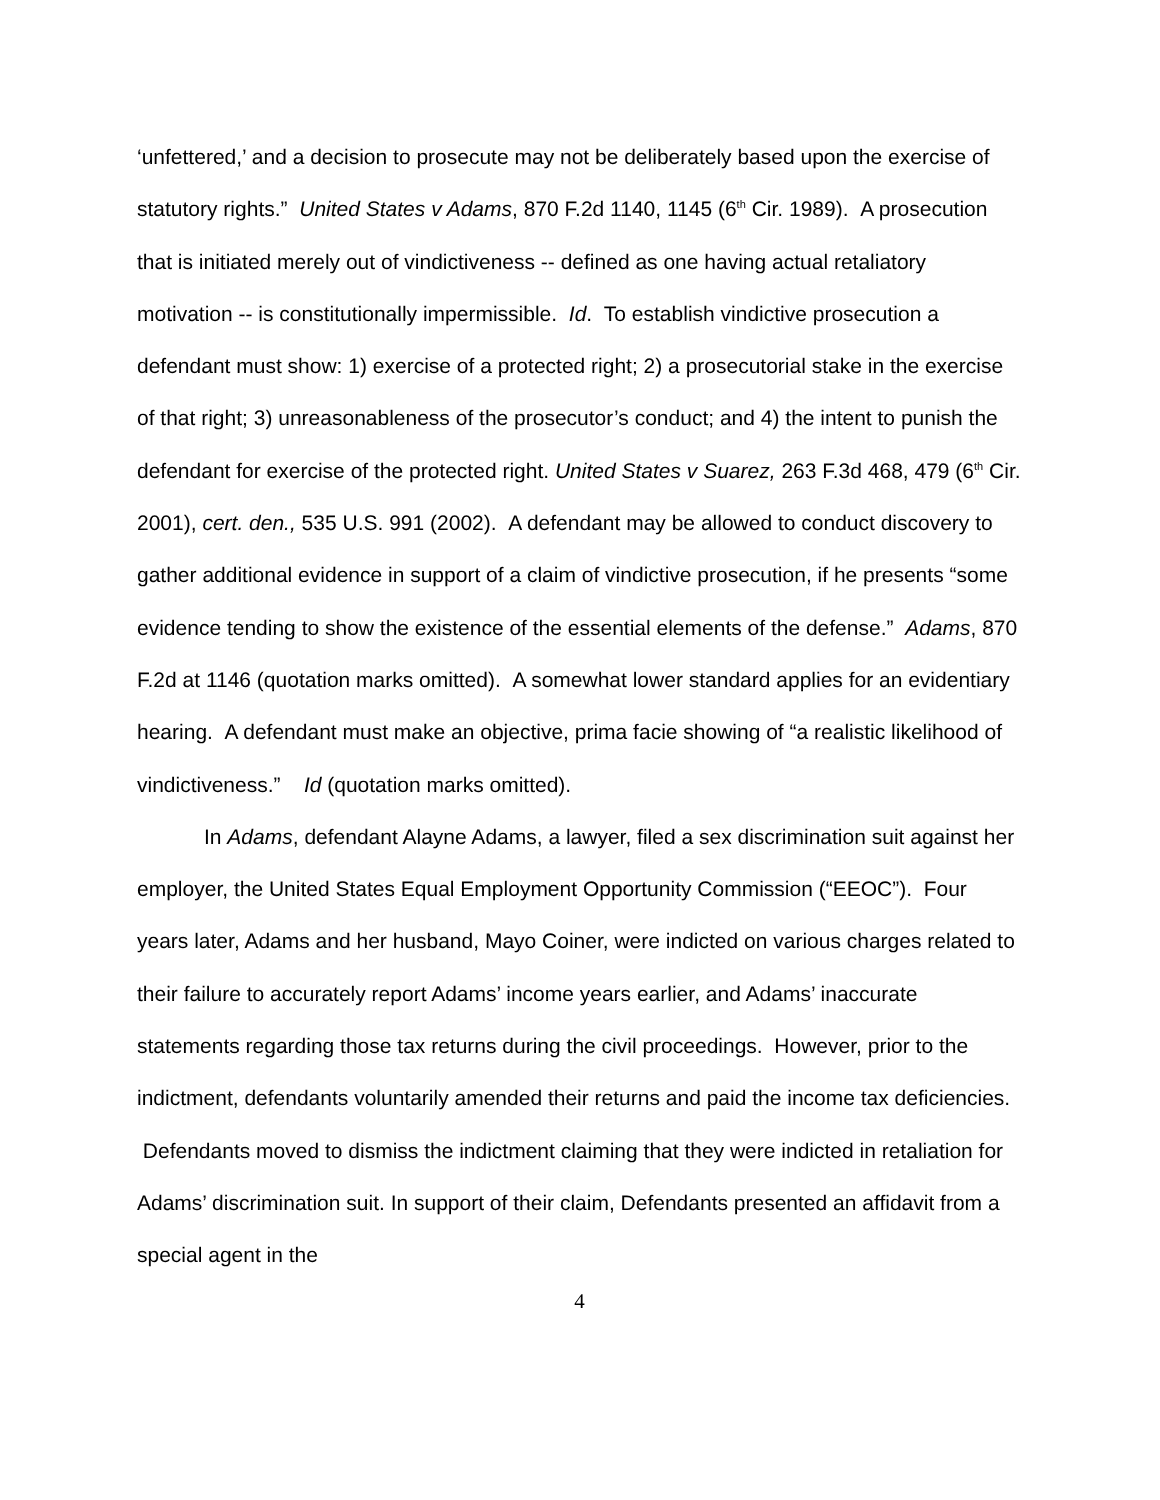‘unfettered,’ and a decision to prosecute may not be deliberately based upon the exercise of statutory rights.” United States v Adams, 870 F.2d 1140, 1145 (6<sup>th</sup> Cir. 1989). A prosecution that is initiated merely out of vindictiveness -- defined as one having actual retaliatory motivation -- is constitutionally impermissible. Id. To establish vindictive prosecution a defendant must show: 1) exercise of a protected right; 2) a prosecutorial stake in the exercise of that right; 3) unreasonableness of the prosecutor’s conduct; and 4) the intent to punish the defendant for exercise of the protected right. United States v Suarez, 263 F.3d 468, 479 (6<sup>th</sup> Cir. 2001), cert. den., 535 U.S. 991 (2002). A defendant may be allowed to conduct discovery to gather additional evidence in support of a claim of vindictive prosecution, if he presents “some evidence tending to show the existence of the essential elements of the defense.” Adams, 870 F.2d at 1146 (quotation marks omitted). A somewhat lower standard applies for an evidentiary hearing. A defendant must make an objective, prima facie showing of “a realistic likelihood of vindictiveness.” Id (quotation marks omitted).
In Adams, defendant Alayne Adams, a lawyer, filed a sex discrimination suit against her employer, the United States Equal Employment Opportunity Commission (“EEOC”). Four years later, Adams and her husband, Mayo Coiner, were indicted on various charges related to their failure to accurately report Adams’ income years earlier, and Adams’ inaccurate statements regarding those tax returns during the civil proceedings. However, prior to the indictment, defendants voluntarily amended their returns and paid the income tax deficiencies. Defendants moved to dismiss the indictment claiming that they were indicted in retaliation for Adams’ discrimination suit. In support of their claim, Defendants presented an affidavit from a special agent in the
4